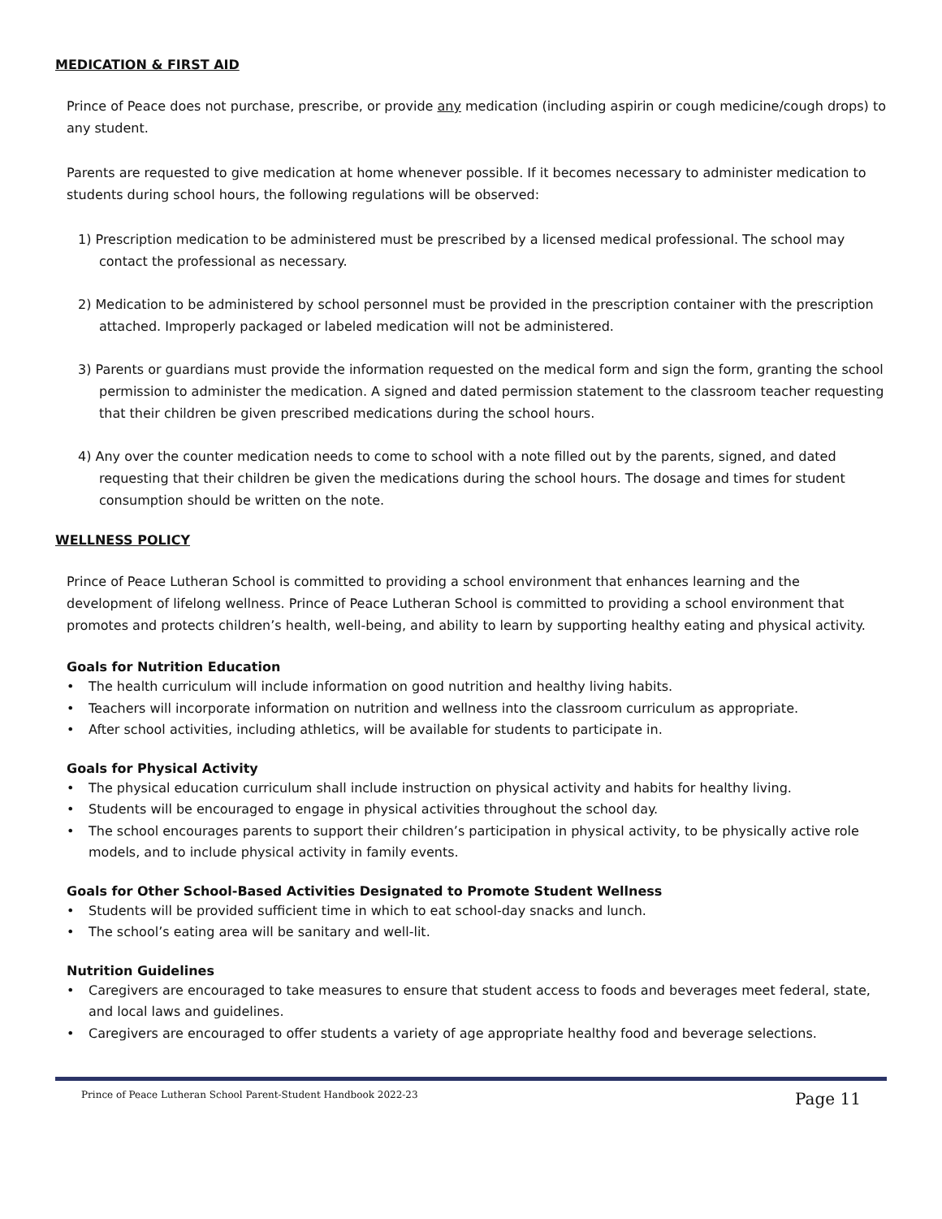MEDICATION & FIRST AID
Prince of Peace does not purchase, prescribe, or provide any medication (including aspirin or cough medicine/cough drops) to any student.
Parents are requested to give medication at home whenever possible. If it becomes necessary to administer medication to students during school hours, the following regulations will be observed:
1) Prescription medication to be administered must be prescribed by a licensed medical professional. The school may contact the professional as necessary.
2) Medication to be administered by school personnel must be provided in the prescription container with the prescription attached. Improperly packaged or labeled medication will not be administered.
3) Parents or guardians must provide the information requested on the medical form and sign the form, granting the school permission to administer the medication. A signed and dated permission statement to the classroom teacher requesting that their children be given prescribed medications during the school hours.
4) Any over the counter medication needs to come to school with a note filled out by the parents, signed, and dated requesting that their children be given the medications during the school hours. The dosage and times for student consumption should be written on the note.
WELLNESS POLICY
Prince of Peace Lutheran School is committed to providing a school environment that enhances learning and the development of lifelong wellness. Prince of Peace Lutheran School is committed to providing a school environment that promotes and protects children’s health, well-being, and ability to learn by supporting healthy eating and physical activity.
Goals for Nutrition Education
• The health curriculum will include information on good nutrition and healthy living habits.
• Teachers will incorporate information on nutrition and wellness into the classroom curriculum as appropriate.
• After school activities, including athletics, will be available for students to participate in.
Goals for Physical Activity
• The physical education curriculum shall include instruction on physical activity and habits for healthy living.
• Students will be encouraged to engage in physical activities throughout the school day.
• The school encourages parents to support their children’s participation in physical activity, to be physically active role models, and to include physical activity in family events.
Goals for Other School-Based Activities Designated to Promote Student Wellness
• Students will be provided sufficient time in which to eat school-day snacks and lunch.
• The school’s eating area will be sanitary and well-lit.
Nutrition Guidelines
• Caregivers are encouraged to take measures to ensure that student access to foods and beverages meet federal, state, and local laws and guidelines.
• Caregivers are encouraged to offer students a variety of age appropriate healthy food and beverage selections.
Prince of Peace Lutheran School Parent-Student Handbook 2022-23 Page 11